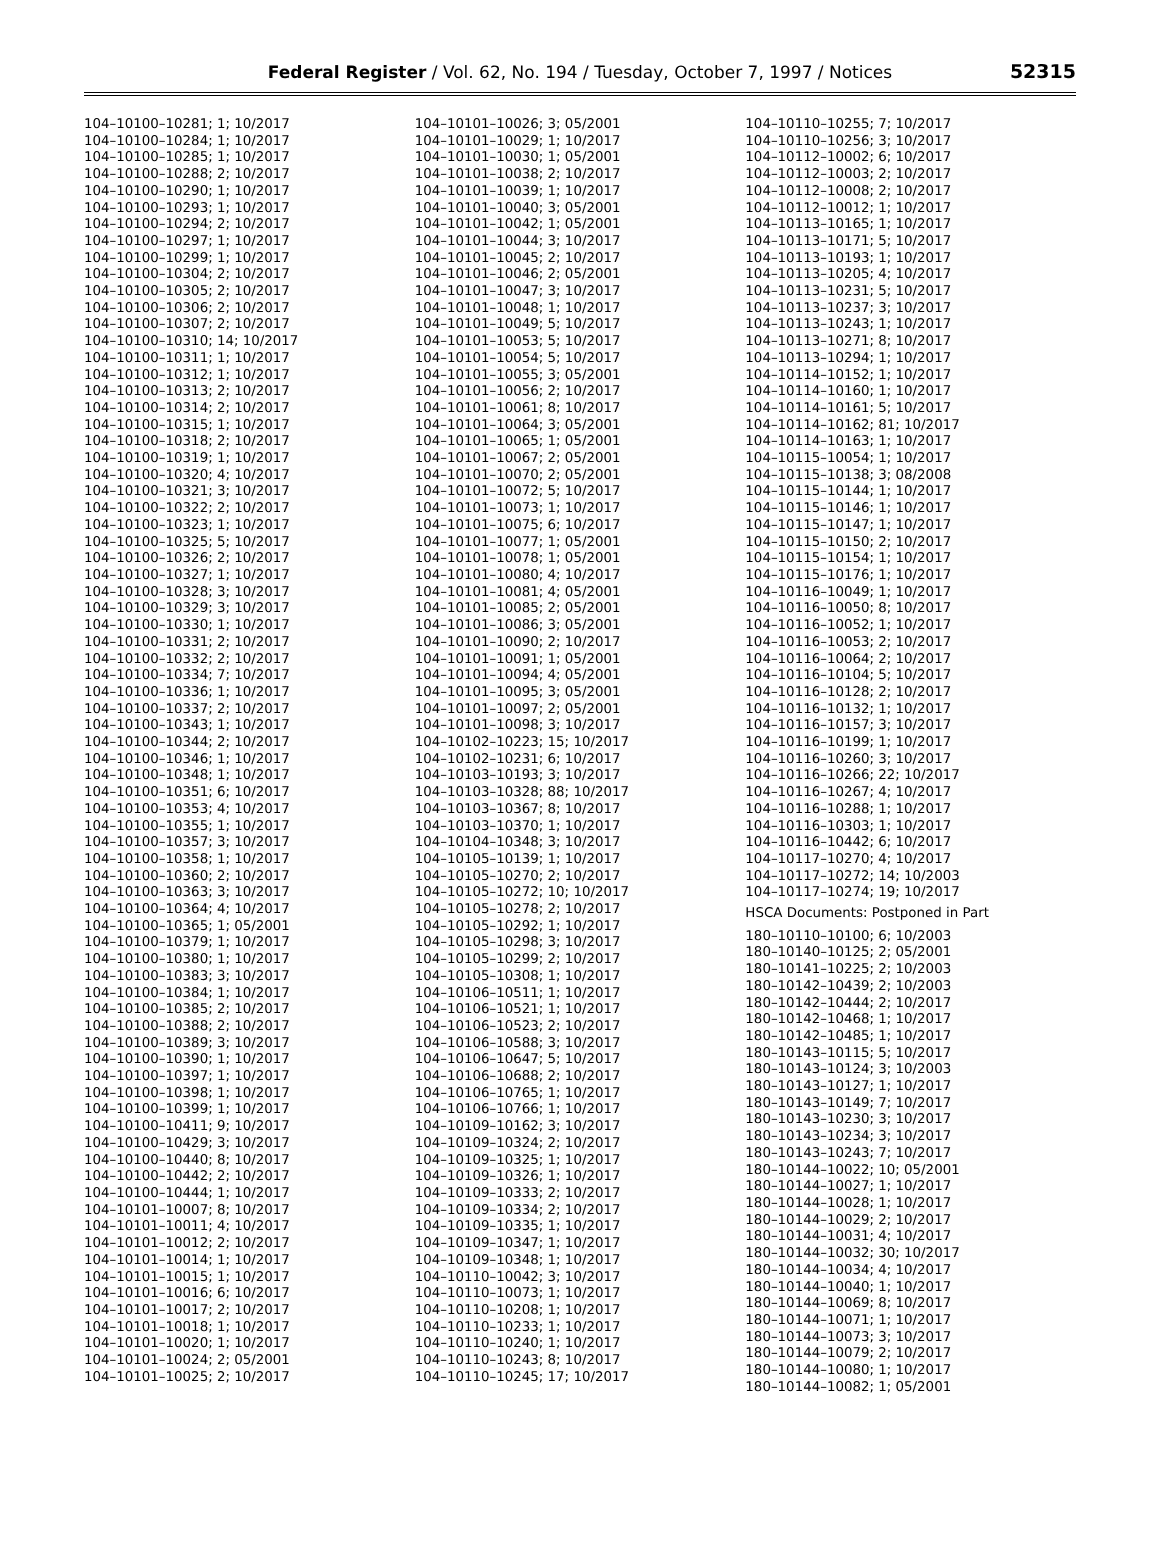Federal Register / Vol. 62, No. 194 / Tuesday, October 7, 1997 / Notices
52315
104–10100–10281; 1; 10/2017
104–10100–10284; 1; 10/2017
104–10100–10285; 1; 10/2017
104–10100–10288; 2; 10/2017
104–10100–10290; 1; 10/2017
104–10100–10293; 1; 10/2017
104–10100–10294; 2; 10/2017
104–10100–10297; 1; 10/2017
104–10100–10299; 1; 10/2017
104–10100–10304; 2; 10/2017
104–10100–10305; 2; 10/2017
104–10100–10306; 2; 10/2017
104–10100–10307; 2; 10/2017
104–10100–10310; 14; 10/2017
104–10100–10311; 1; 10/2017
104–10100–10312; 1; 10/2017
104–10100–10313; 2; 10/2017
104–10100–10314; 2; 10/2017
104–10100–10315; 1; 10/2017
104–10100–10318; 2; 10/2017
104–10100–10319; 1; 10/2017
104–10100–10320; 4; 10/2017
104–10100–10321; 3; 10/2017
104–10100–10322; 2; 10/2017
104–10100–10323; 1; 10/2017
104–10100–10325; 5; 10/2017
104–10100–10326; 2; 10/2017
104–10100–10327; 1; 10/2017
104–10100–10328; 3; 10/2017
104–10100–10329; 3; 10/2017
104–10100–10330; 1; 10/2017
104–10100–10331; 2; 10/2017
104–10100–10332; 2; 10/2017
104–10100–10334; 7; 10/2017
104–10100–10336; 1; 10/2017
104–10100–10337; 2; 10/2017
104–10100–10343; 1; 10/2017
104–10100–10344; 2; 10/2017
104–10100–10346; 1; 10/2017
104–10100–10348; 1; 10/2017
104–10100–10351; 6; 10/2017
104–10100–10353; 4; 10/2017
104–10100–10355; 1; 10/2017
104–10100–10357; 3; 10/2017
104–10100–10358; 1; 10/2017
104–10100–10360; 2; 10/2017
104–10100–10363; 3; 10/2017
104–10100–10364; 4; 10/2017
104–10100–10365; 1; 05/2001
104–10100–10379; 1; 10/2017
104–10100–10380; 1; 10/2017
104–10100–10383; 3; 10/2017
104–10100–10384; 1; 10/2017
104–10100–10385; 2; 10/2017
104–10100–10388; 2; 10/2017
104–10100–10389; 3; 10/2017
104–10100–10390; 1; 10/2017
104–10100–10397; 1; 10/2017
104–10100–10398; 1; 10/2017
104–10100–10399; 1; 10/2017
104–10100–10411; 9; 10/2017
104–10100–10429; 3; 10/2017
104–10100–10440; 8; 10/2017
104–10100–10442; 2; 10/2017
104–10100–10444; 1; 10/2017
104–10101–10007; 8; 10/2017
104–10101–10011; 4; 10/2017
104–10101–10012; 2; 10/2017
104–10101–10014; 1; 10/2017
104–10101–10015; 1; 10/2017
104–10101–10016; 6; 10/2017
104–10101–10017; 2; 10/2017
104–10101–10018; 1; 10/2017
104–10101–10020; 1; 10/2017
104–10101–10024; 2; 05/2001
104–10101–10025; 2; 10/2017
104–10101–10026; 3; 05/2001
104–10101–10029; 1; 10/2017
104–10101–10030; 1; 05/2001
104–10101–10038; 2; 10/2017
104–10101–10039; 1; 10/2017
104–10101–10040; 3; 05/2001
104–10101–10042; 1; 05/2001
104–10101–10044; 3; 10/2017
104–10101–10045; 2; 10/2017
104–10101–10046; 2; 05/2001
104–10101–10047; 3; 10/2017
104–10101–10048; 1; 10/2017
104–10101–10049; 5; 10/2017
104–10101–10053; 5; 10/2017
104–10101–10054; 5; 10/2017
104–10101–10055; 3; 05/2001
104–10101–10056; 2; 10/2017
104–10101–10061; 8; 10/2017
104–10101–10064; 3; 05/2001
104–10101–10065; 1; 05/2001
104–10101–10067; 2; 05/2001
104–10101–10070; 2; 05/2001
104–10101–10072; 5; 10/2017
104–10101–10073; 1; 10/2017
104–10101–10075; 6; 10/2017
104–10101–10077; 1; 05/2001
104–10101–10078; 1; 05/2001
104–10101–10080; 4; 10/2017
104–10101–10081; 4; 05/2001
104–10101–10085; 2; 05/2001
104–10101–10086; 3; 05/2001
104–10101–10090; 2; 10/2017
104–10101–10091; 1; 05/2001
104–10101–10094; 4; 05/2001
104–10101–10095; 3; 05/2001
104–10101–10097; 2; 05/2001
104–10101–10098; 3; 10/2017
104–10102–10223; 15; 10/2017
104–10102–10231; 6; 10/2017
104–10103–10193; 3; 10/2017
104–10103–10328; 88; 10/2017
104–10103–10367; 8; 10/2017
104–10103–10370; 1; 10/2017
104–10104–10348; 3; 10/2017
104–10105–10139; 1; 10/2017
104–10105–10270; 2; 10/2017
104–10105–10272; 10; 10/2017
104–10105–10278; 2; 10/2017
104–10105–10292; 1; 10/2017
104–10105–10298; 3; 10/2017
104–10105–10299; 2; 10/2017
104–10105–10308; 1; 10/2017
104–10106–10511; 1; 10/2017
104–10106–10521; 1; 10/2017
104–10106–10523; 2; 10/2017
104–10106–10588; 3; 10/2017
104–10106–10647; 5; 10/2017
104–10106–10688; 2; 10/2017
104–10106–10765; 1; 10/2017
104–10106–10766; 1; 10/2017
104–10109–10162; 3; 10/2017
104–10109–10324; 2; 10/2017
104–10109–10325; 1; 10/2017
104–10109–10326; 1; 10/2017
104–10109–10333; 2; 10/2017
104–10109–10334; 2; 10/2017
104–10109–10335; 1; 10/2017
104–10109–10347; 1; 10/2017
104–10109–10348; 1; 10/2017
104–10110–10042; 3; 10/2017
104–10110–10073; 1; 10/2017
104–10110–10208; 1; 10/2017
104–10110–10233; 1; 10/2017
104–10110–10240; 1; 10/2017
104–10110–10243; 8; 10/2017
104–10110–10245; 17; 10/2017
104–10110–10255; 7; 10/2017
104–10110–10256; 3; 10/2017
104–10112–10002; 6; 10/2017
104–10112–10003; 2; 10/2017
104–10112–10008; 2; 10/2017
104–10112–10012; 1; 10/2017
104–10113–10165; 1; 10/2017
104–10113–10171; 5; 10/2017
104–10113–10193; 1; 10/2017
104–10113–10205; 4; 10/2017
104–10113–10231; 5; 10/2017
104–10113–10237; 3; 10/2017
104–10113–10243; 1; 10/2017
104–10113–10271; 8; 10/2017
104–10113–10294; 1; 10/2017
104–10114–10152; 1; 10/2017
104–10114–10160; 1; 10/2017
104–10114–10161; 5; 10/2017
104–10114–10162; 81; 10/2017
104–10114–10163; 1; 10/2017
104–10115–10054; 1; 10/2017
104–10115–10138; 3; 08/2008
104–10115–10144; 1; 10/2017
104–10115–10146; 1; 10/2017
104–10115–10147; 1; 10/2017
104–10115–10150; 2; 10/2017
104–10115–10154; 1; 10/2017
104–10115–10176; 1; 10/2017
104–10116–10049; 1; 10/2017
104–10116–10050; 8; 10/2017
104–10116–10052; 1; 10/2017
104–10116–10053; 2; 10/2017
104–10116–10064; 2; 10/2017
104–10116–10104; 5; 10/2017
104–10116–10128; 2; 10/2017
104–10116–10132; 1; 10/2017
104–10116–10157; 3; 10/2017
104–10116–10199; 1; 10/2017
104–10116–10260; 3; 10/2017
104–10116–10266; 22; 10/2017
104–10116–10267; 4; 10/2017
104–10116–10288; 1; 10/2017
104–10116–10303; 1; 10/2017
104–10116–10442; 6; 10/2017
104–10117–10270; 4; 10/2017
104–10117–10272; 14; 10/2003
104–10117–10274; 19; 10/2017
HSCA Documents: Postponed in Part
180–10110–10100; 6; 10/2003
180–10140–10125; 2; 05/2001
180–10141–10225; 2; 10/2003
180–10142–10439; 2; 10/2003
180–10142–10444; 2; 10/2017
180–10142–10468; 1; 10/2017
180–10142–10485; 1; 10/2017
180–10143–10115; 5; 10/2017
180–10143–10124; 3; 10/2003
180–10143–10127; 1; 10/2017
180–10143–10149; 7; 10/2017
180–10143–10230; 3; 10/2017
180–10143–10234; 3; 10/2017
180–10143–10243; 7; 10/2017
180–10144–10022; 10; 05/2001
180–10144–10027; 1; 10/2017
180–10144–10028; 1; 10/2017
180–10144–10029; 2; 10/2017
180–10144–10031; 4; 10/2017
180–10144–10032; 30; 10/2017
180–10144–10034; 4; 10/2017
180–10144–10040; 1; 10/2017
180–10144–10069; 8; 10/2017
180–10144–10071; 1; 10/2017
180–10144–10073; 3; 10/2017
180–10144–10079; 2; 10/2017
180–10144–10080; 1; 10/2017
180–10144–10082; 1; 05/2001